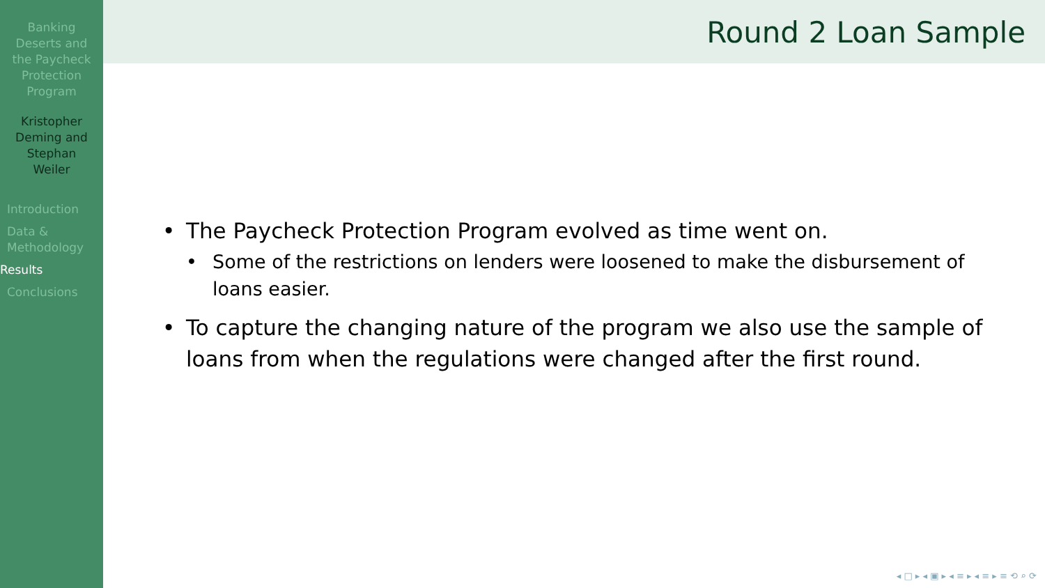Banking
Deserts and
the Paycheck
Protection
Program
Kristopher
Deming and
Stephan
Weiler
Introduction
Data &
Methodology
Results
Conclusions
Round 2 Loan Sample
• The Paycheck Protection Program evolved as time went on.
• Some of the restrictions on lenders were loosened to make the disbursement of loans easier.
• To capture the changing nature of the program we also use the sample of loans from when the regulations were changed after the first round.
◂ □ ▸ ◂ ▣ ▸ ◂ ≡ ▸ ◂ ≡ ▸ ≡ ⟲ ⌕ ⟳